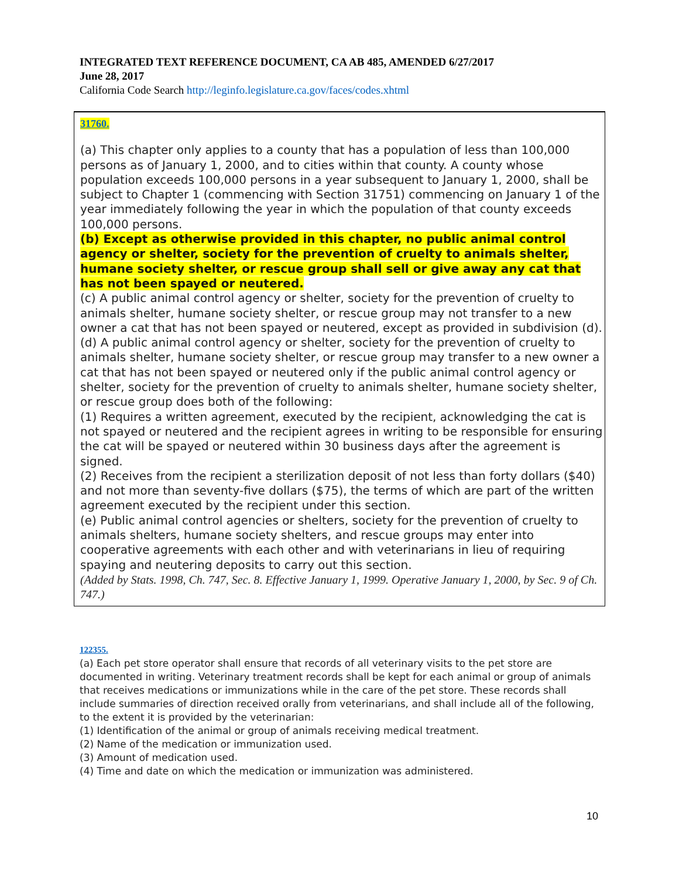INTEGRATED TEXT REFERENCE DOCUMENT, CA AB 485, AMENDED 6/27/2017
June 28, 2017
California Code Search http://leginfo.legislature.ca.gov/faces/codes.xhtml
31760.
(a) This chapter only applies to a county that has a population of less than 100,000 persons as of January 1, 2000, and to cities within that county. A county whose population exceeds 100,000 persons in a year subsequent to January 1, 2000, shall be subject to Chapter 1 (commencing with Section 31751) commencing on January 1 of the year immediately following the year in which the population of that county exceeds 100,000 persons.
(b) Except as otherwise provided in this chapter, no public animal control agency or shelter, society for the prevention of cruelty to animals shelter, humane society shelter, or rescue group shall sell or give away any cat that has not been spayed or neutered.
(c) A public animal control agency or shelter, society for the prevention of cruelty to animals shelter, humane society shelter, or rescue group may not transfer to a new owner a cat that has not been spayed or neutered, except as provided in subdivision (d).
(d) A public animal control agency or shelter, society for the prevention of cruelty to animals shelter, humane society shelter, or rescue group may transfer to a new owner a cat that has not been spayed or neutered only if the public animal control agency or shelter, society for the prevention of cruelty to animals shelter, humane society shelter, or rescue group does both of the following:
(1) Requires a written agreement, executed by the recipient, acknowledging the cat is not spayed or neutered and the recipient agrees in writing to be responsible for ensuring the cat will be spayed or neutered within 30 business days after the agreement is signed.
(2) Receives from the recipient a sterilization deposit of not less than forty dollars ($40) and not more than seventy-five dollars ($75), the terms of which are part of the written agreement executed by the recipient under this section.
(e) Public animal control agencies or shelters, society for the prevention of cruelty to animals shelters, humane society shelters, and rescue groups may enter into cooperative agreements with each other and with veterinarians in lieu of requiring spaying and neutering deposits to carry out this section.
(Added by Stats. 1998, Ch. 747, Sec. 8. Effective January 1, 1999. Operative January 1, 2000, by Sec. 9 of Ch. 747.)
122355.
(a) Each pet store operator shall ensure that records of all veterinary visits to the pet store are documented in writing. Veterinary treatment records shall be kept for each animal or group of animals that receives medications or immunizations while in the care of the pet store. These records shall include summaries of direction received orally from veterinarians, and shall include all of the following, to the extent it is provided by the veterinarian:
(1) Identification of the animal or group of animals receiving medical treatment.
(2) Name of the medication or immunization used.
(3) Amount of medication used.
(4) Time and date on which the medication or immunization was administered.
10